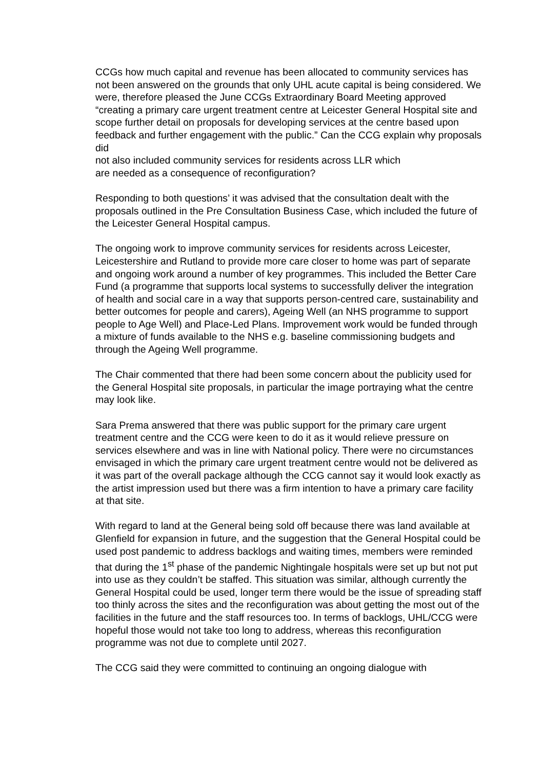CCGs how much capital and revenue has been allocated to community services has not been answered on the grounds that only UHL acute capital is being considered. We were, therefore pleased the June CCGs Extraordinary Board Meeting approved “creating a primary care urgent treatment centre at Leicester General Hospital site and scope further detail on proposals for developing services at the centre based upon feedback and further engagement with the public.” Can the CCG explain why proposals did
not also included community services for residents across LLR which
are needed as a consequence of reconfiguration?
Responding to both questions’ it was advised that the consultation dealt with the proposals outlined in the Pre Consultation Business Case, which included the future of the Leicester General Hospital campus.
The ongoing work to improve community services for residents across Leicester, Leicestershire and Rutland to provide more care closer to home was part of separate and ongoing work around a number of key programmes. This included the Better Care Fund (a programme that supports local systems to successfully deliver the integration of health and social care in a way that supports person-centred care, sustainability and better outcomes for people and carers), Ageing Well (an NHS programme to support people to Age Well) and Place-Led Plans. Improvement work would be funded through a mixture of funds available to the NHS e.g. baseline commissioning budgets and through the Ageing Well programme.
The Chair commented that there had been some concern about the publicity used for the General Hospital site proposals, in particular the image portraying what the centre may look like.
Sara Prema answered that there was public support for the primary care urgent treatment centre and the CCG were keen to do it as it would relieve pressure on services elsewhere and was in line with National policy. There were no circumstances envisaged in which the primary care urgent treatment centre would not be delivered as it was part of the overall package although the CCG cannot say it would look exactly as the artist impression used but there was a firm intention to have a primary care facility at that site.
With regard to land at the General being sold off because there was land available at Glenfield for expansion in future, and the suggestion that the General Hospital could be used post pandemic to address backlogs and waiting times, members were reminded that during the 1<sup>st</sup> phase of the pandemic Nightingale hospitals were set up but not put into use as they couldn’t be staffed. This situation was similar, although currently the General Hospital could be used, longer term there would be the issue of spreading staff too thinly across the sites and the reconfiguration was about getting the most out of the facilities in the future and the staff resources too. In terms of backlogs, UHL/CCG were hopeful those would not take too long to address, whereas this reconfiguration programme was not due to complete until 2027.
The CCG said they were committed to continuing an ongoing dialogue with